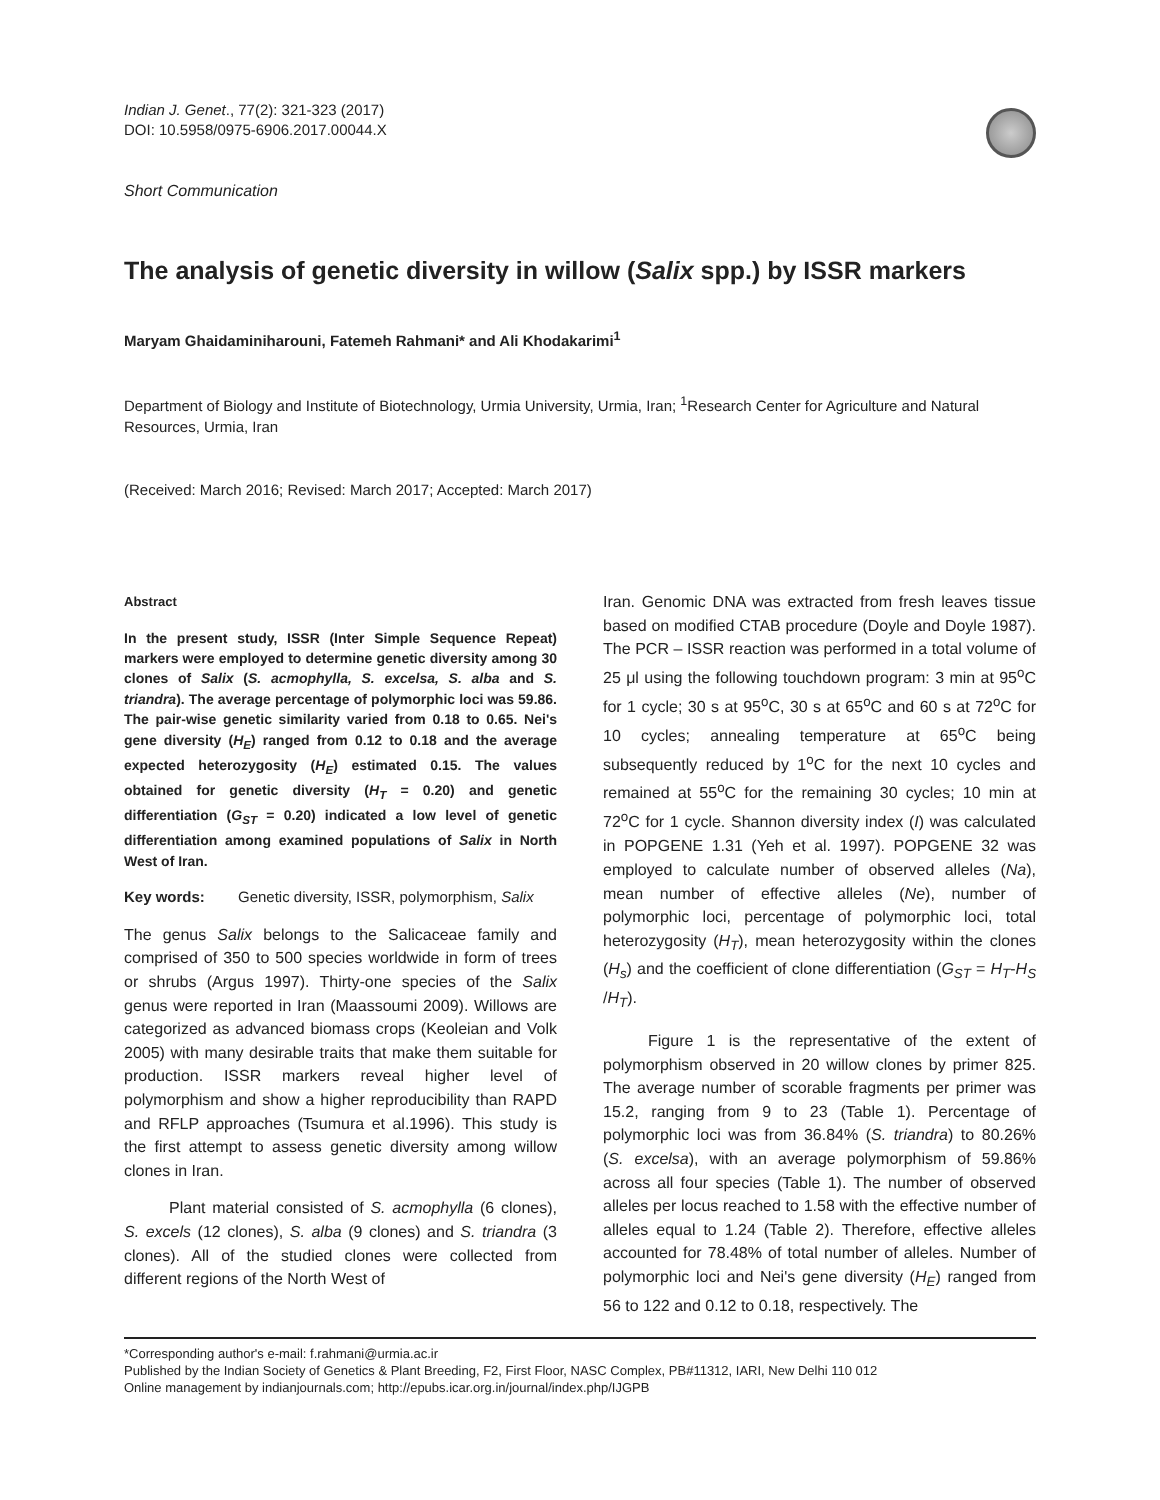Indian J. Genet., 77(2): 321-323 (2017)
DOI: 10.5958/0975-6906.2017.00044.X
Short Communication
The analysis of genetic diversity in willow (Salix spp.) by ISSR markers
Maryam Ghaidaminiharouni, Fatemeh Rahmani* and Ali Khodakarimi<sup>1</sup>
Department of Biology and Institute of Biotechnology, Urmia University, Urmia, Iran; <sup>1</sup>Research Center for Agriculture and Natural Resources, Urmia, Iran
(Received: March 2016; Revised: March 2017; Accepted: March 2017)
Abstract
In the present study, ISSR (Inter Simple Sequence Repeat) markers were employed to determine genetic diversity among 30 clones of Salix (S. acmophylla, S. excelsa, S. alba and S. triandra). The average percentage of polymorphic loci was 59.86. The pair-wise genetic similarity varied from 0.18 to 0.65. Nei's gene diversity (H<sub>E</sub>) ranged from 0.12 to 0.18 and the average expected heterozygosity (H<sub>E</sub>) estimated 0.15. The values obtained for genetic diversity (H<sub>T</sub> = 0.20) and genetic differentiation (G<sub>ST</sub> = 0.20) indicated a low level of genetic differentiation among examined populations of Salix in North West of Iran.
Key words: Genetic diversity, ISSR, polymorphism, Salix
The genus Salix belongs to the Salicaceae family and comprised of 350 to 500 species worldwide in form of trees or shrubs (Argus 1997). Thirty-one species of the Salix genus were reported in Iran (Maassoumi 2009). Willows are categorized as advanced biomass crops (Keoleian and Volk 2005) with many desirable traits that make them suitable for production. ISSR markers reveal higher level of polymorphism and show a higher reproducibility than RAPD and RFLP approaches (Tsumura et al.1996). This study is the first attempt to assess genetic diversity among willow clones in Iran.
Plant material consisted of S. acmophylla (6 clones), S. excels (12 clones), S. alba (9 clones) and S. triandra (3 clones). All of the studied clones were collected from different regions of the North West of
Iran. Genomic DNA was extracted from fresh leaves tissue based on modified CTAB procedure (Doyle and Doyle 1987). The PCR – ISSR reaction was performed in a total volume of 25 μl using the following touchdown program: 3 min at 95<sup>o</sup>C for 1 cycle; 30 s at 95<sup>o</sup>C, 30 s at 65<sup>o</sup>C and 60 s at 72<sup>o</sup>C for 10 cycles; annealing temperature at 65<sup>o</sup>C being subsequently reduced by 1<sup>o</sup>C for the next 10 cycles and remained at 55<sup>o</sup>C for the remaining 30 cycles; 10 min at 72<sup>o</sup>C for 1 cycle. Shannon diversity index (I) was calculated in POPGENE 1.31 (Yeh et al. 1997). POPGENE 32 was employed to calculate number of observed alleles (Na), mean number of effective alleles (Ne), number of polymorphic loci, percentage of polymorphic loci, total heterozygosity (H<sub>T</sub>), mean heterozygosity within the clones (H<sub>s</sub>) and the coefficient of clone differentiation (G<sub>ST</sub> = H<sub>T</sub>-H<sub>S</sub> /H<sub>T</sub>).
Figure 1 is the representative of the extent of polymorphism observed in 20 willow clones by primer 825. The average number of scorable fragments per primer was 15.2, ranging from 9 to 23 (Table 1). Percentage of polymorphic loci was from 36.84% (S. triandra) to 80.26% (S. excelsa), with an average polymorphism of 59.86% across all four species (Table 1). The number of observed alleles per locus reached to 1.58 with the effective number of alleles equal to 1.24 (Table 2). Therefore, effective alleles accounted for 78.48% of total number of alleles. Number of polymorphic loci and Nei's gene diversity (H<sub>E</sub>) ranged from 56 to 122 and 0.12 to 0.18, respectively. The
*Corresponding author's e-mail: f.rahmani@urmia.ac.ir
Published by the Indian Society of Genetics & Plant Breeding, F2, First Floor, NASC Complex, PB#11312, IARI, New Delhi 110 012
Online management by indianjournals.com; http://epubs.icar.org.in/journal/index.php/IJGPB